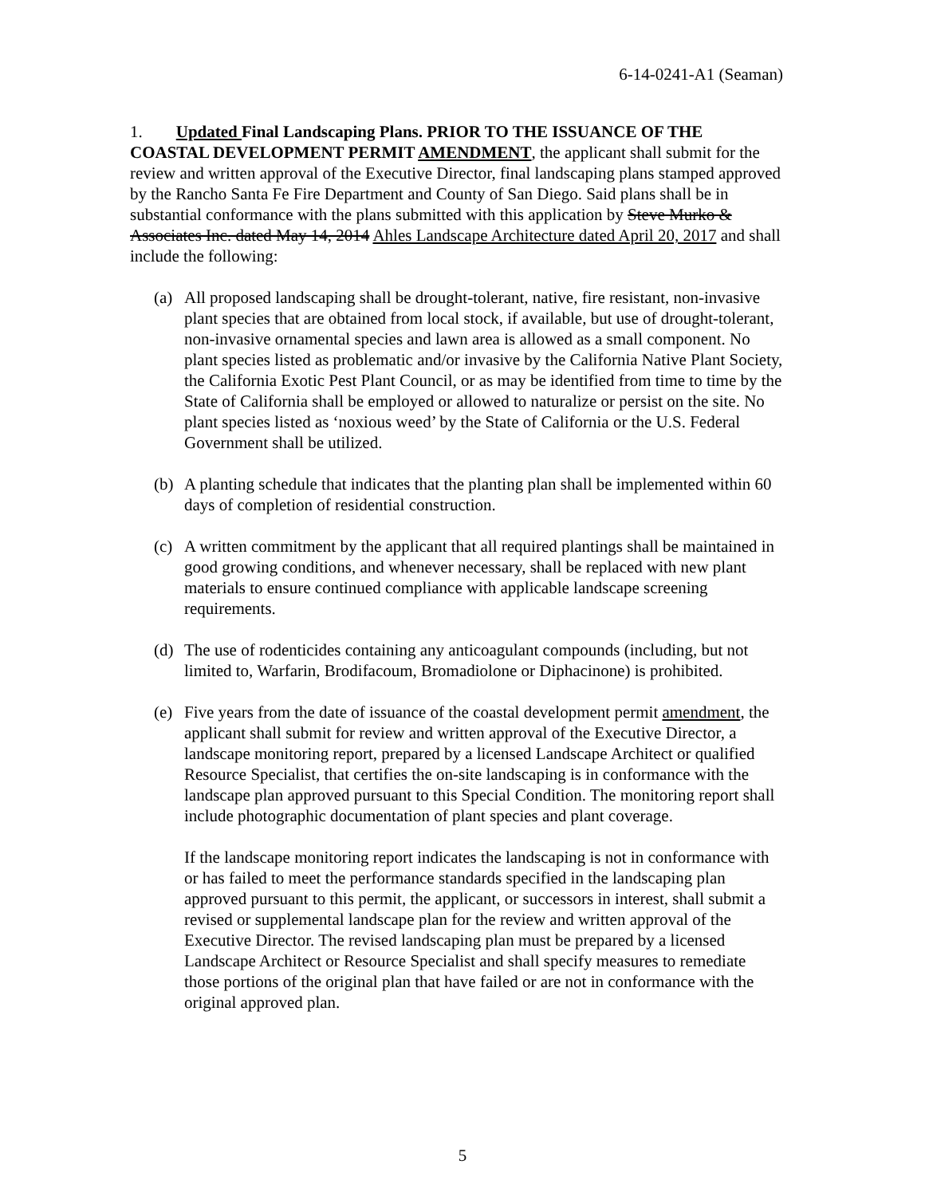6-14-0241-A1 (Seaman)
1. Updated Final Landscaping Plans. PRIOR TO THE ISSUANCE OF THE COASTAL DEVELOPMENT PERMIT AMENDMENT, the applicant shall submit for the review and written approval of the Executive Director, final landscaping plans stamped approved by the Rancho Santa Fe Fire Department and County of San Diego. Said plans shall be in substantial conformance with the plans submitted with this application by Steve Murko & Associates Inc. dated May 14, 2014 Ahles Landscape Architecture dated April 20, 2017 and shall include the following:
(a) All proposed landscaping shall be drought-tolerant, native, fire resistant, non-invasive plant species that are obtained from local stock, if available, but use of drought-tolerant, non-invasive ornamental species and lawn area is allowed as a small component. No plant species listed as problematic and/or invasive by the California Native Plant Society, the California Exotic Pest Plant Council, or as may be identified from time to time by the State of California shall be employed or allowed to naturalize or persist on the site. No plant species listed as ‘noxious weed’ by the State of California or the U.S. Federal Government shall be utilized.
(b) A planting schedule that indicates that the planting plan shall be implemented within 60 days of completion of residential construction.
(c) A written commitment by the applicant that all required plantings shall be maintained in good growing conditions, and whenever necessary, shall be replaced with new plant materials to ensure continued compliance with applicable landscape screening requirements.
(d) The use of rodenticides containing any anticoagulant compounds (including, but not limited to, Warfarin, Brodifacoum, Bromadiolone or Diphacinone) is prohibited.
(e) Five years from the date of issuance of the coastal development permit amendment, the applicant shall submit for review and written approval of the Executive Director, a landscape monitoring report, prepared by a licensed Landscape Architect or qualified Resource Specialist, that certifies the on-site landscaping is in conformance with the landscape plan approved pursuant to this Special Condition. The monitoring report shall include photographic documentation of plant species and plant coverage.
If the landscape monitoring report indicates the landscaping is not in conformance with or has failed to meet the performance standards specified in the landscaping plan approved pursuant to this permit, the applicant, or successors in interest, shall submit a revised or supplemental landscape plan for the review and written approval of the Executive Director. The revised landscaping plan must be prepared by a licensed Landscape Architect or Resource Specialist and shall specify measures to remediate those portions of the original plan that have failed or are not in conformance with the original approved plan.
5